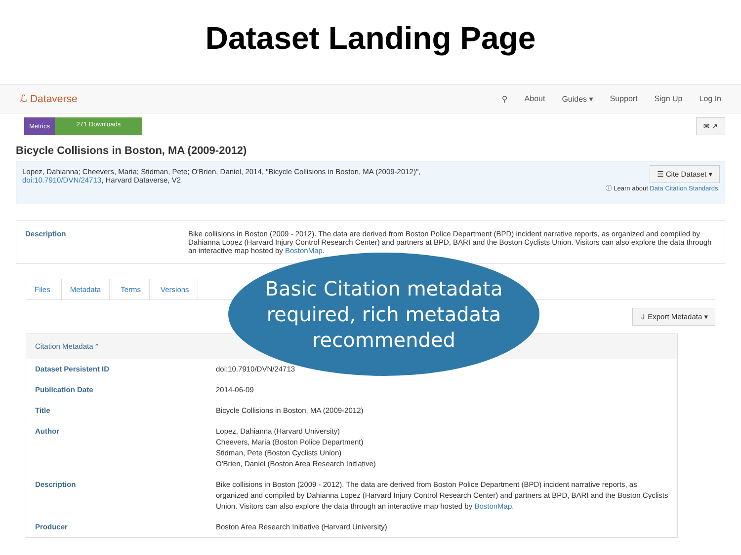Dataset Landing Page
ℒ Dataverse ⚲ About Guides ▾ Support Sign Up Log In
Metrics
271 Downloads
✉ ↗
Bicycle Collisions in Boston, MA (2009-2012)
Lopez, Dahianna; Cheevers, Maria; Stidman, Pete; O'Brien, Daniel, 2014, "Bicycle Collisions in Boston, MA (2009-2012)",
doi:10.7910/DVN/24713, Harvard Dataverse, V2
☰ Cite Dataset ▾
ⓘ Learn about Data Citation Standards.
Description Bike collisions in Boston (2009 - 2012). The data are derived from Boston Police Department (BPD) incident narrative reports, as organized and compiled by Dahianna Lopez (Harvard Injury Control Research Center) and partners at BPD, BARI and the Boston Cyclists Union. Visitors can also explore the data through an interactive map hosted by BostonMap.
Files Metadata Terms Versions
⇩ Export Metadata ▾
| Citation Metadata ^ | |
| Dataset Persistent ID | doi:10.7910/DVN/24713 |
| Publication Date | 2014-06-09 |
| Title | Bicycle Collisions in Boston, MA (2009-2012) |
| Author | Lopez, Dahianna (Harvard University) Cheevers, Maria (Boston Police Department) Stidman, Pete (Boston Cyclists Union) O'Brien, Daniel (Boston Area Research Initiative) |
| Description | Bike collisions in Boston (2009 - 2012). The data are derived from Boston Police Department (BPD) incident narrative reports, as organized and compiled by Dahianna Lopez (Harvard Injury Control Research Center) and partners at BPD, BARI and the Boston Cyclists Union. Visitors can also explore the data through an interactive map hosted by BostonMap . |
| Producer | Boston Area Research Initiative (Harvard University) |
Basic Citation metadata
required, rich metadata
recommended